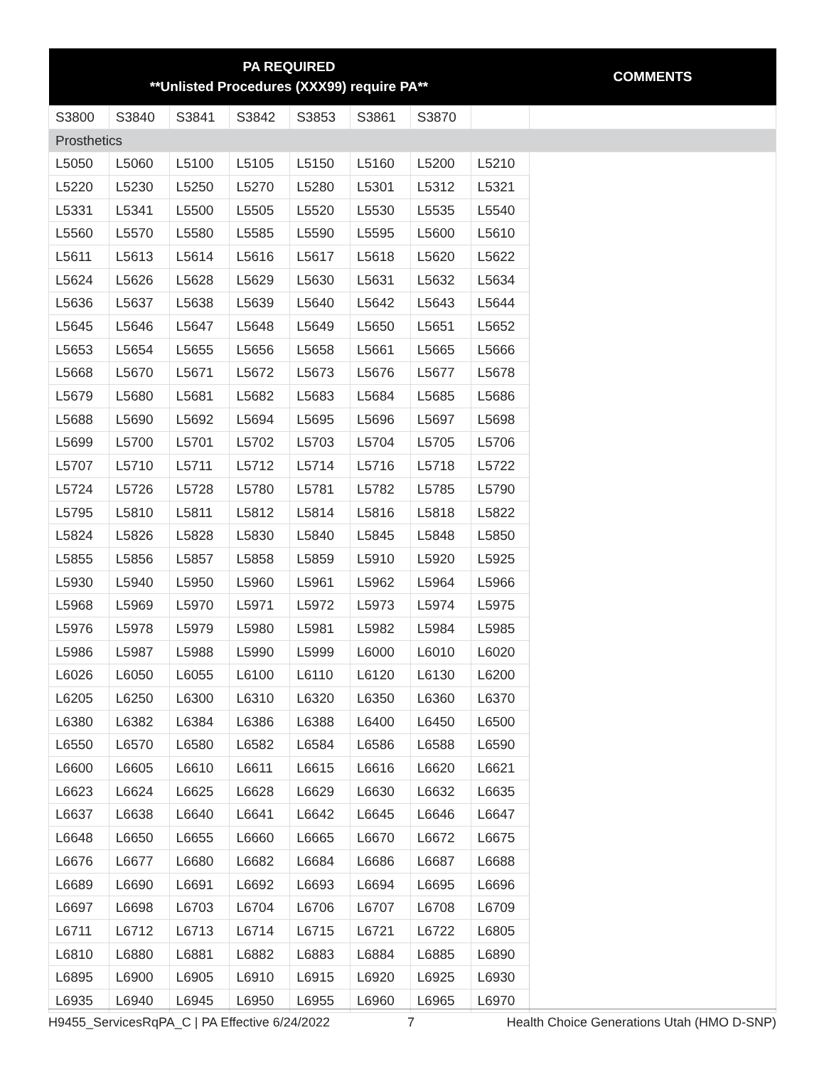| PA REQUIRED **Unlisted Procedures (XXX99) require PA** | | | | | | | | COMMENTS |
| --- | --- | --- | --- | --- | --- | --- | --- | --- |
| S3800 | S3840 | S3841 | S3842 | S3853 | S3861 | S3870 | | |
| Prosthetics | | | | | | | | |
| L5050 | L5060 | L5100 | L5105 | L5150 | L5160 | L5200 | L5210 | |
| L5220 | L5230 | L5250 | L5270 | L5280 | L5301 | L5312 | L5321 | |
| L5331 | L5341 | L5500 | L5505 | L5520 | L5530 | L5535 | L5540 | |
| L5560 | L5570 | L5580 | L5585 | L5590 | L5595 | L5600 | L5610 | |
| L5611 | L5613 | L5614 | L5616 | L5617 | L5618 | L5620 | L5622 | |
| L5624 | L5626 | L5628 | L5629 | L5630 | L5631 | L5632 | L5634 | |
| L5636 | L5637 | L5638 | L5639 | L5640 | L5642 | L5643 | L5644 | |
| L5645 | L5646 | L5647 | L5648 | L5649 | L5650 | L5651 | L5652 | |
| L5653 | L5654 | L5655 | L5656 | L5658 | L5661 | L5665 | L5666 | |
| L5668 | L5670 | L5671 | L5672 | L5673 | L5676 | L5677 | L5678 | |
| L5679 | L5680 | L5681 | L5682 | L5683 | L5684 | L5685 | L5686 | |
| L5688 | L5690 | L5692 | L5694 | L5695 | L5696 | L5697 | L5698 | |
| L5699 | L5700 | L5701 | L5702 | L5703 | L5704 | L5705 | L5706 | |
| L5707 | L5710 | L5711 | L5712 | L5714 | L5716 | L5718 | L5722 | |
| L5724 | L5726 | L5728 | L5780 | L5781 | L5782 | L5785 | L5790 | |
| L5795 | L5810 | L5811 | L5812 | L5814 | L5816 | L5818 | L5822 | |
| L5824 | L5826 | L5828 | L5830 | L5840 | L5845 | L5848 | L5850 | |
| L5855 | L5856 | L5857 | L5858 | L5859 | L5910 | L5920 | L5925 | |
| L5930 | L5940 | L5950 | L5960 | L5961 | L5962 | L5964 | L5966 | |
| L5968 | L5969 | L5970 | L5971 | L5972 | L5973 | L5974 | L5975 | |
| L5976 | L5978 | L5979 | L5980 | L5981 | L5982 | L5984 | L5985 | |
| L5986 | L5987 | L5988 | L5990 | L5999 | L6000 | L6010 | L6020 | |
| L6026 | L6050 | L6055 | L6100 | L6110 | L6120 | L6130 | L6200 | |
| L6205 | L6250 | L6300 | L6310 | L6320 | L6350 | L6360 | L6370 | |
| L6380 | L6382 | L6384 | L6386 | L6388 | L6400 | L6450 | L6500 | |
| L6550 | L6570 | L6580 | L6582 | L6584 | L6586 | L6588 | L6590 | |
| L6600 | L6605 | L6610 | L6611 | L6615 | L6616 | L6620 | L6621 | |
| L6623 | L6624 | L6625 | L6628 | L6629 | L6630 | L6632 | L6635 | |
| L6637 | L6638 | L6640 | L6641 | L6642 | L6645 | L6646 | L6647 | |
| L6648 | L6650 | L6655 | L6660 | L6665 | L6670 | L6672 | L6675 | |
| L6676 | L6677 | L6680 | L6682 | L6684 | L6686 | L6687 | L6688 | |
| L6689 | L6690 | L6691 | L6692 | L6693 | L6694 | L6695 | L6696 | |
| L6697 | L6698 | L6703 | L6704 | L6706 | L6707 | L6708 | L6709 | |
| L6711 | L6712 | L6713 | L6714 | L6715 | L6721 | L6722 | L6805 | |
| L6810 | L6880 | L6881 | L6882 | L6883 | L6884 | L6885 | L6890 | |
| L6895 | L6900 | L6905 | L6910 | L6915 | L6920 | L6925 | L6930 | |
| L6935 | L6940 | L6945 | L6950 | L6955 | L6960 | L6965 | L6970 | |
H9455_ServicesRqPA_C | PA Effective 6/24/2022 7 Health Choice Generations Utah (HMO D-SNP)